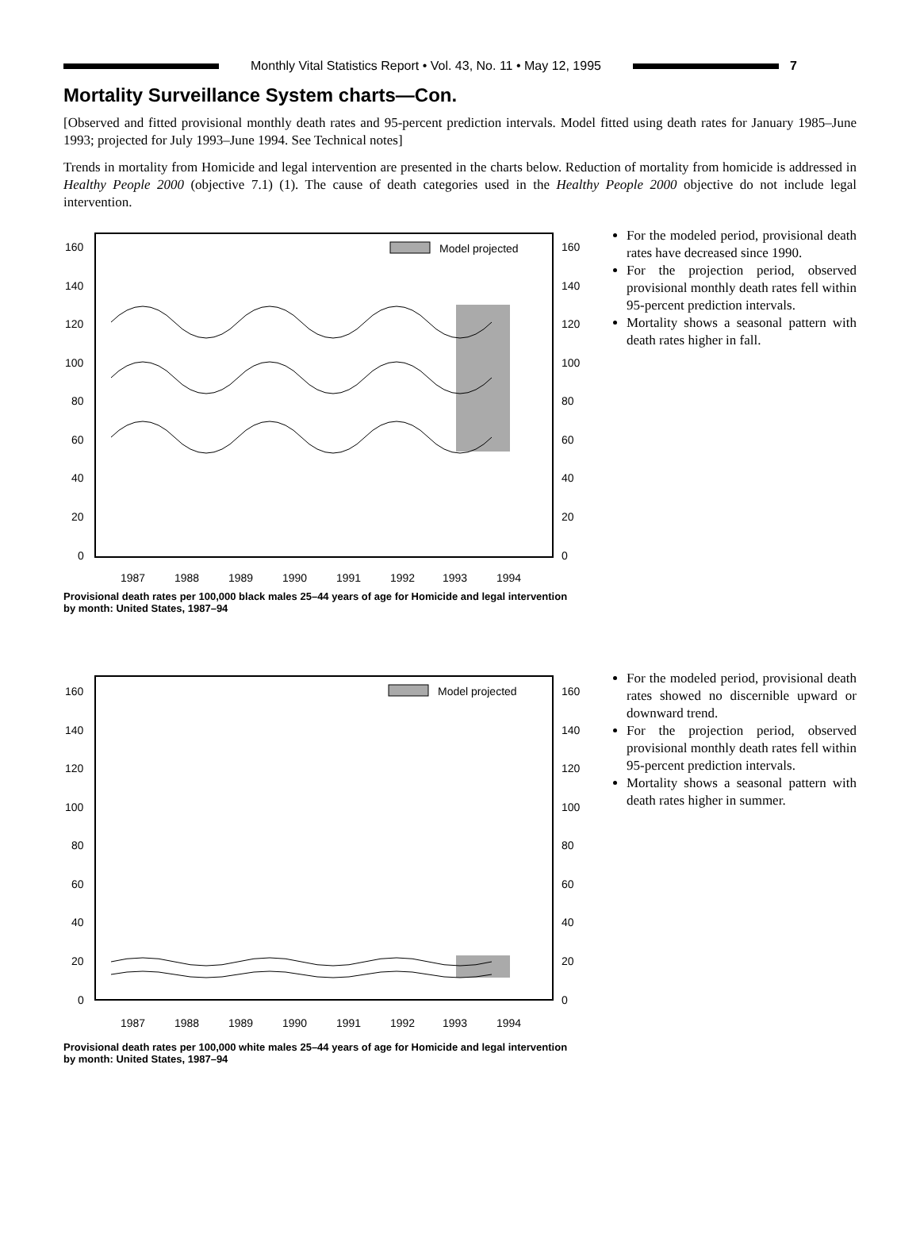Monthly Vital Statistics Report • Vol. 43, No. 11 • May 12, 1995
7
Mortality Surveillance System charts—Con.
[Observed and fitted provisional monthly death rates and 95-percent prediction intervals. Model fitted using death rates for January 1985–June 1993; projected for July 1993–June 1994. See Technical notes]
Trends in mortality from Homicide and legal intervention are presented in the charts below. Reduction of mortality from homicide is addressed in Healthy People 2000 (objective 7.1) (1). The cause of death categories used in the Healthy People 2000 objective do not include legal intervention.
Model projected
160
140
120
100
80
60
40
20
0
160
140
120
100
80
60
40
20
0
1987
1988
1989
1990
1991
1992
1993
1994
Provisional death rates per 100,000 black males 25–44 years of age for Homicide and legal intervention by month: United States, 1987–94
For the modeled period, provisional death rates have decreased since 1990.
For the projection period, observed provisional monthly death rates fell within 95-percent prediction intervals.
Mortality shows a seasonal pattern with death rates higher in fall.
Model projected
160
140
120
100
80
60
40
20
0
160
140
120
100
80
60
40
20
0
1987
1988
1989
1990
1991
1992
1993
1994
Provisional death rates per 100,000 white males 25–44 years of age for Homicide and legal intervention by month: United States, 1987–94
For the modeled period, provisional death rates showed no discernible upward or downward trend.
For the projection period, observed provisional monthly death rates fell within 95-percent prediction intervals.
Mortality shows a seasonal pattern with death rates higher in summer.